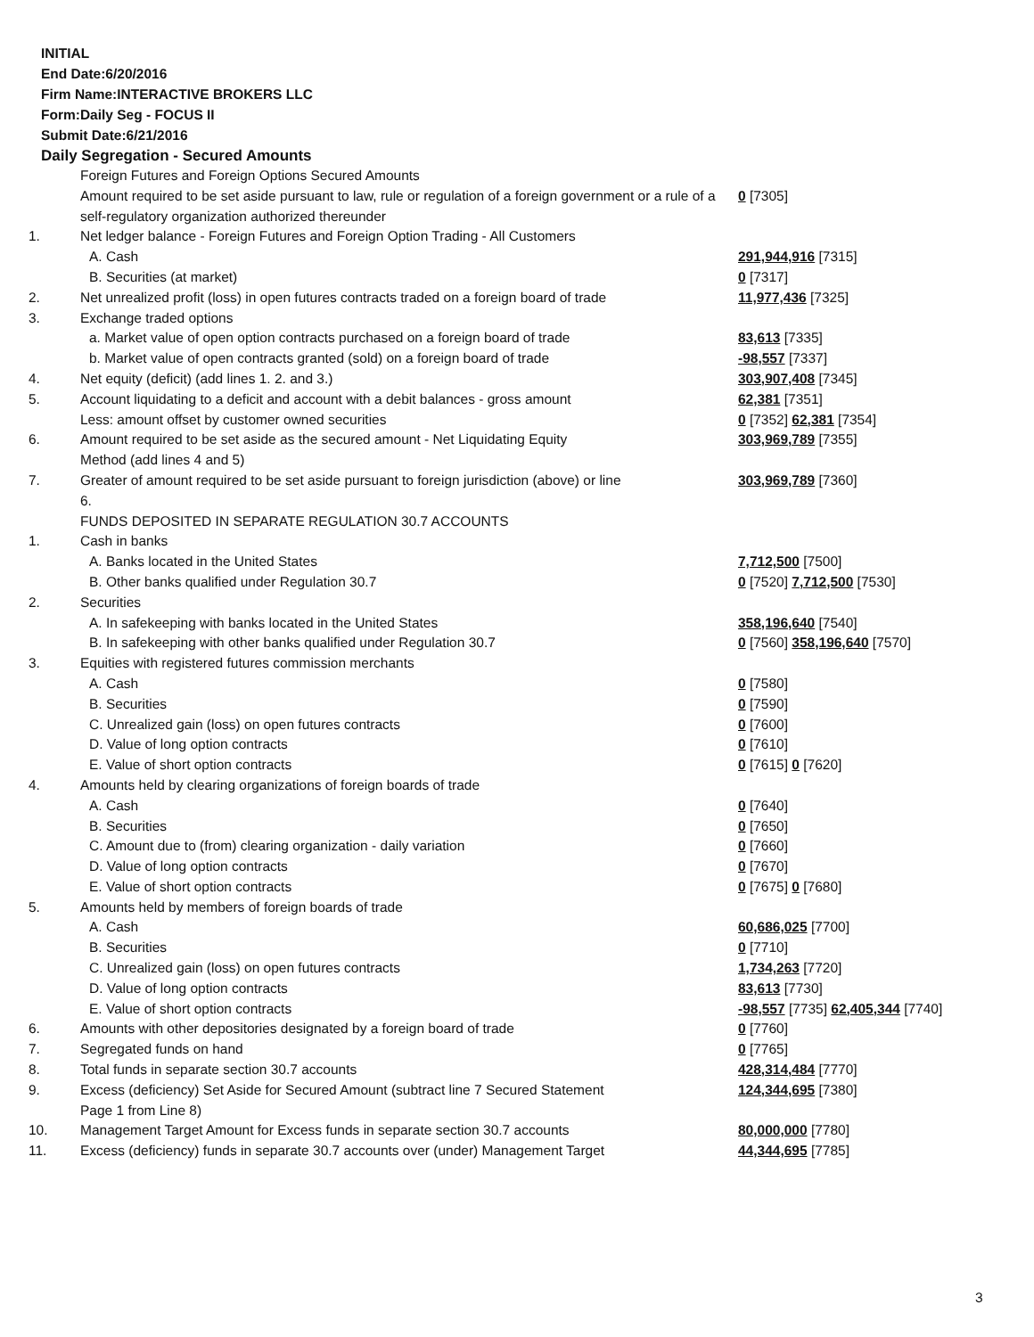INITIAL
End Date:6/20/2016
Firm Name:INTERACTIVE BROKERS LLC
Form:Daily Seg - FOCUS II
Submit Date:6/21/2016
Daily Segregation - Secured Amounts
| | Foreign Futures and Foreign Options Secured Amounts | |
| | Amount required to be set aside pursuant to law, rule or regulation of a foreign government or a rule of a self-regulatory organization authorized thereunder | 0 [7305] |
| 1. | Net ledger balance - Foreign Futures and Foreign Option Trading - All Customers | |
| | A. Cash | 291,944,916 [7315] |
| | B. Securities (at market) | 0 [7317] |
| 2. | Net unrealized profit (loss) in open futures contracts traded on a foreign board of trade | 11,977,436 [7325] |
| 3. | Exchange traded options | |
| | a. Market value of open option contracts purchased on a foreign board of trade | 83,613 [7335] |
| | b. Market value of open contracts granted (sold) on a foreign board of trade | -98,557 [7337] |
| 4. | Net equity (deficit) (add lines 1. 2. and 3.) | 303,907,408 [7345] |
| 5. | Account liquidating to a deficit and account with a debit balances - gross amount | 62,381 [7351] |
| | Less: amount offset by customer owned securities | 0 [7352] 62,381 [7354] |
| 6. | Amount required to be set aside as the secured amount - Net Liquidating Equity Method (add lines 4 and 5) | 303,969,789 [7355] |
| 7. | Greater of amount required to be set aside pursuant to foreign jurisdiction (above) or line 6. | 303,969,789 [7360] |
| | FUNDS DEPOSITED IN SEPARATE REGULATION 30.7 ACCOUNTS | |
| 1. | Cash in banks | |
| | A. Banks located in the United States | 7,712,500 [7500] |
| | B. Other banks qualified under Regulation 30.7 | 0 [7520] 7,712,500 [7530] |
| 2. | Securities | |
| | A. In safekeeping with banks located in the United States | 358,196,640 [7540] |
| | B. In safekeeping with other banks qualified under Regulation 30.7 | 0 [7560] 358,196,640 [7570] |
| 3. | Equities with registered futures commission merchants | |
| | A. Cash | 0 [7580] |
| | B. Securities | 0 [7590] |
| | C. Unrealized gain (loss) on open futures contracts | 0 [7600] |
| | D. Value of long option contracts | 0 [7610] |
| | E. Value of short option contracts | 0 [7615] 0 [7620] |
| 4. | Amounts held by clearing organizations of foreign boards of trade | |
| | A. Cash | 0 [7640] |
| | B. Securities | 0 [7650] |
| | C. Amount due to (from) clearing organization - daily variation | 0 [7660] |
| | D. Value of long option contracts | 0 [7670] |
| | E. Value of short option contracts | 0 [7675] 0 [7680] |
| 5. | Amounts held by members of foreign boards of trade | |
| | A. Cash | 60,686,025 [7700] |
| | B. Securities | 0 [7710] |
| | C. Unrealized gain (loss) on open futures contracts | 1,734,263 [7720] |
| | D. Value of long option contracts | 83,613 [7730] |
| | E. Value of short option contracts | -98,557 [7735] 62,405,344 [7740] |
| 6. | Amounts with other depositories designated by a foreign board of trade | 0 [7760] |
| 7. | Segregated funds on hand | 0 [7765] |
| 8. | Total funds in separate section 30.7 accounts | 428,314,484 [7770] |
| 9. | Excess (deficiency) Set Aside for Secured Amount (subtract line 7 Secured Statement Page 1 from Line 8) | 124,344,695 [7380] |
| 10. | Management Target Amount for Excess funds in separate section 30.7 accounts | 80,000,000 [7780] |
| 11. | Excess (deficiency) funds in separate 30.7 accounts over (under) Management Target | 44,344,695 [7785] |
3